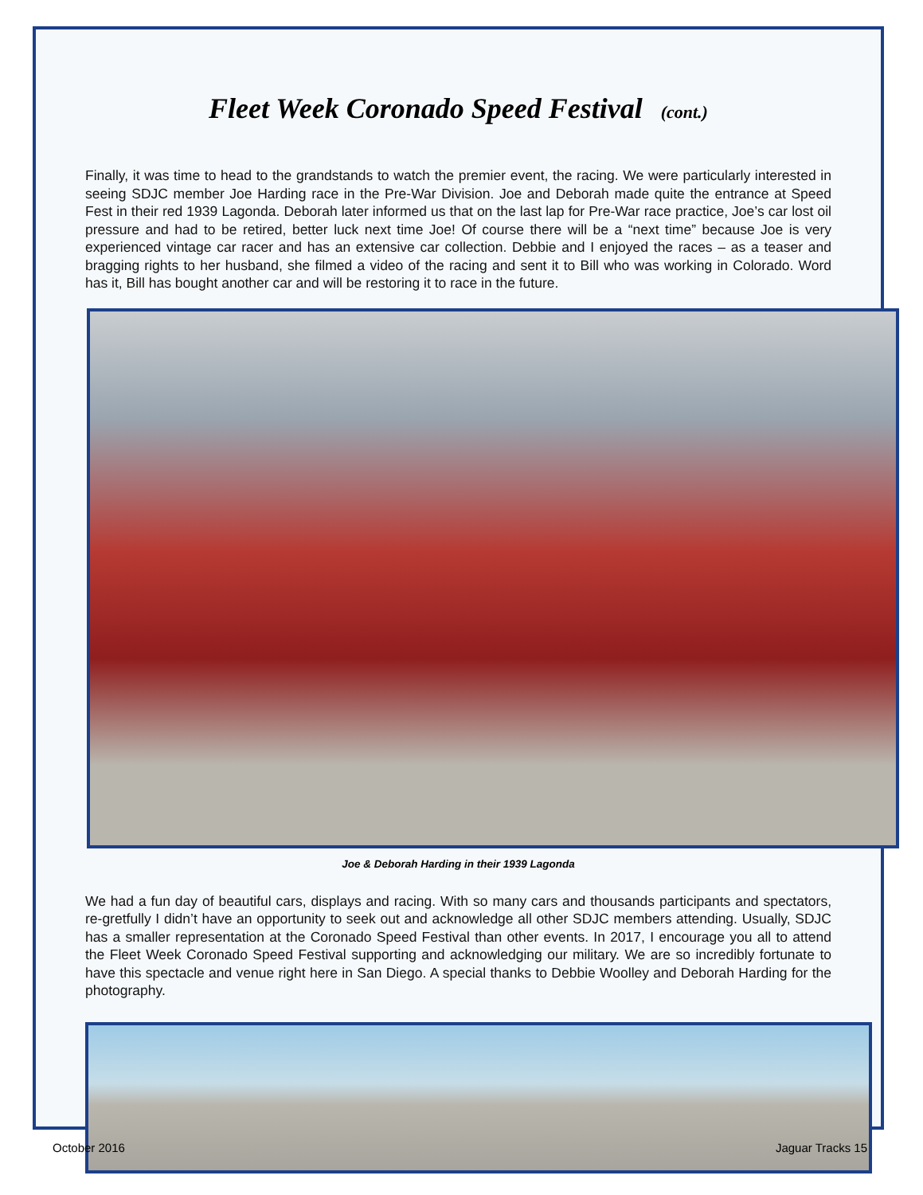Fleet Week Coronado Speed Festival (cont.)
Finally, it was time to head to the grandstands to watch the premier event, the racing. We were particularly interested in seeing SDJC member Joe Harding race in the Pre-War Division. Joe and Deborah made quite the entrance at Speed Fest in their red 1939 Lagonda. Deborah later informed us that on the last lap for Pre-War race practice, Joe’s car lost oil pressure and had to be retired, better luck next time Joe! Of course there will be a “next time” because Joe is very experienced vintage car racer and has an extensive car collection. Debbie and I enjoyed the races – as a teaser and bragging rights to her husband, she filmed a video of the racing and sent it to Bill who was working in Colorado. Word has it, Bill has bought another car and will be restoring it to race in the future.
Joe & Deborah Harding in their 1939 Lagonda
We had a fun day of beautiful cars, displays and racing. With so many cars and thousands participants and spectators, re-gretfully I didn’t have an opportunity to seek out and acknowledge all other SDJC members attending. Usually, SDJC has a smaller representation at the Coronado Speed Festival than other events. In 2017, I encourage you all to attend the Fleet Week Coronado Speed Festival supporting and acknowledging our military. We are so incredibly fortunate to have this spectacle and venue right here in San Diego. A special thanks to Debbie Woolley and Deborah Harding for the photography.
October 2016 Jaguar Tracks 15